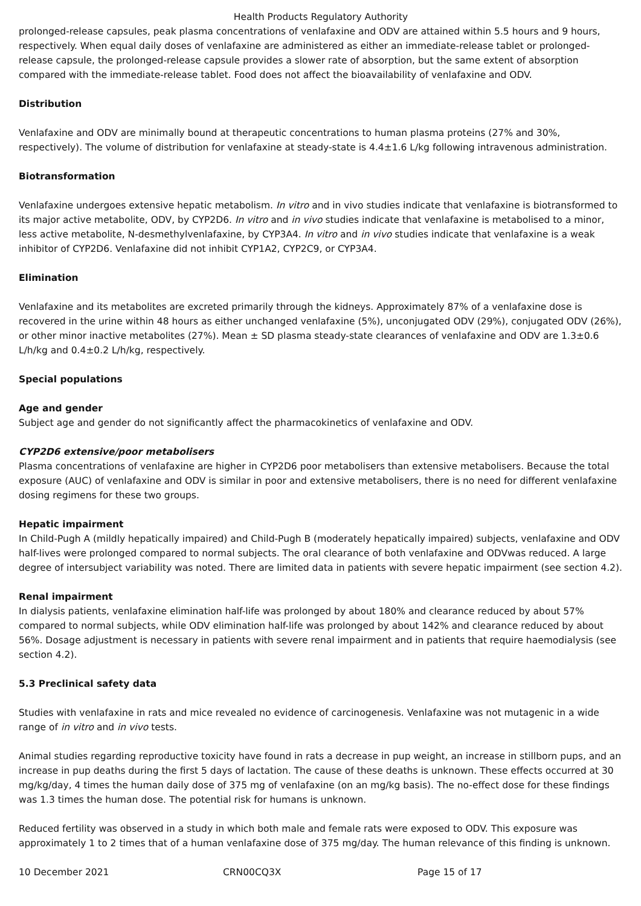Health Products Regulatory Authority
prolonged-release capsules, peak plasma concentrations of venlafaxine and ODV are attained within 5.5 hours and 9 hours, respectively. When equal daily doses of venlafaxine are administered as either an immediate-release tablet or prolonged-release capsule, the prolonged-release capsule provides a slower rate of absorption, but the same extent of absorption compared with the immediate-release tablet. Food does not affect the bioavailability of venlafaxine and ODV.
Distribution
Venlafaxine and ODV are minimally bound at therapeutic concentrations to human plasma proteins (27% and 30%, respectively). The volume of distribution for venlafaxine at steady-state is 4.4±1.6 L/kg following intravenous administration.
Biotransformation
Venlafaxine undergoes extensive hepatic metabolism. In vitro and in vivo studies indicate that venlafaxine is biotransformed to its major active metabolite, ODV, by CYP2D6. In vitro and in vivo studies indicate that venlafaxine is metabolised to a minor, less active metabolite, N-desmethylvenlafaxine, by CYP3A4. In vitro and in vivo studies indicate that venlafaxine is a weak inhibitor of CYP2D6. Venlafaxine did not inhibit CYP1A2, CYP2C9, or CYP3A4.
Elimination
Venlafaxine and its metabolites are excreted primarily through the kidneys. Approximately 87% of a venlafaxine dose is recovered in the urine within 48 hours as either unchanged venlafaxine (5%), unconjugated ODV (29%), conjugated ODV (26%), or other minor inactive metabolites (27%). Mean ± SD plasma steady-state clearances of venlafaxine and ODV are 1.3±0.6 L/h/kg and 0.4±0.2 L/h/kg, respectively.
Special populations
Age and gender
Subject age and gender do not significantly affect the pharmacokinetics of venlafaxine and ODV.
CYP2D6 extensive/poor metabolisers
Plasma concentrations of venlafaxine are higher in CYP2D6 poor metabolisers than extensive metabolisers. Because the total exposure (AUC) of venlafaxine and ODV is similar in poor and extensive metabolisers, there is no need for different venlafaxine dosing regimens for these two groups.
Hepatic impairment
In Child-Pugh A (mildly hepatically impaired) and Child-Pugh B (moderately hepatically impaired) subjects, venlafaxine and ODV half-lives were prolonged compared to normal subjects. The oral clearance of both venlafaxine and ODVwas reduced. A large degree of intersubject variability was noted. There are limited data in patients with severe hepatic impairment (see section 4.2).
Renal impairment
In dialysis patients, venlafaxine elimination half-life was prolonged by about 180% and clearance reduced by about 57% compared to normal subjects, while ODV elimination half-life was prolonged by about 142% and clearance reduced by about 56%. Dosage adjustment is necessary in patients with severe renal impairment and in patients that require haemodialysis (see section 4.2).
5.3 Preclinical safety data
Studies with venlafaxine in rats and mice revealed no evidence of carcinogenesis. Venlafaxine was not mutagenic in a wide range of in vitro and in vivo tests.
Animal studies regarding reproductive toxicity have found in rats a decrease in pup weight, an increase in stillborn pups, and an increase in pup deaths during the first 5 days of lactation. The cause of these deaths is unknown. These effects occurred at 30 mg/kg/day, 4 times the human daily dose of 375 mg of venlafaxine (on an mg/kg basis). The no-effect dose for these findings was 1.3 times the human dose. The potential risk for humans is unknown.
Reduced fertility was observed in a study in which both male and female rats were exposed to ODV. This exposure was approximately 1 to 2 times that of a human venlafaxine dose of 375 mg/day. The human relevance of this finding is unknown.
10 December 2021 CRN00CQ3X Page 15 of 17